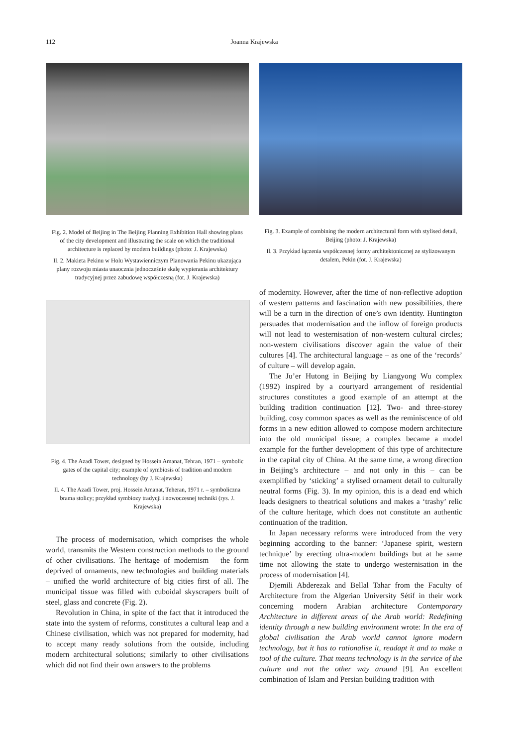112 Joanna Krajewska
Fig. 2. Model of Beijing in The Beijing Planning Exhibition Hall showing plans of the city development and illustrating the scale on which the traditional architecture is replaced by modern buildings (photo: J. Krajewska)
Il. 2. Makieta Pekinu w Holu Wystawienniczym Planowania Pekinu ukazująca plany rozwoju miasta unaocznia jednocześnie skalę wypierania architektury tradycyjnej przez zabudowę współczesną (fot. J. Krajewska)
Fig. 4. The Azadi Tower, designed by Hossein Amanat, Tehran, 1971 – symbolic gates of the capital city; example of symbiosis of tradition and modern technology (by J. Krajewska)
Il. 4. The Azadi Tower, proj. Hossein Amanat, Teheran, 1971 r. – symboliczna brama stolicy; przykład symbiozy tradycji i nowoczesnej techniki (rys. J. Krajewska)
The process of modernisation, which comprises the whole world, transmits the Western construction methods to the ground of other civilisations. The heritage of modernism – the form deprived of ornaments, new technologies and building materials – unified the world architecture of big cities first of all. The municipal tissue was filled with cuboidal skyscrapers built of steel, glass and concrete (Fig. 2).
Revolution in China, in spite of the fact that it introduced the state into the system of reforms, constitutes a cultural leap and a Chinese civilisation, which was not prepared for modernity, had to accept many ready solutions from the outside, including modern architectural solutions; similarly to other civilisations which did not find their own answers to the problems
Fig. 3. Example of combining the modern architectural form with stylised detail, Beijing (photo: J. Krajewska)
Il. 3. Przykład łączenia współczesnej formy architektonicznej ze stylizowanym detalem, Pekin (fot. J. Krajewska)
of modernity. However, after the time of non-reflective adoption of western patterns and fascination with new possibilities, there will be a turn in the direction of one’s own identity. Huntington persuades that modernisation and the inflow of foreign products will not lead to westernisation of non-western cultural circles; non-western civilisations discover again the value of their cultures [4]. The architectural language – as one of the ‘records’ of culture – will develop again.
The Ju’er Hutong in Beijing by Liangyong Wu complex (1992) inspired by a courtyard arrangement of residential structures constitutes a good example of an attempt at the building tradition continuation [12]. Two- and three-storey building, cosy common spaces as well as the reminiscence of old forms in a new edition allowed to compose modern architecture into the old municipal tissue; a complex became a model example for the further development of this type of architecture in the capital city of China. At the same time, a wrong direction in Beijing’s architecture – and not only in this – can be exemplified by ‘sticking’ a stylised ornament detail to culturally neutral forms (Fig. 3). In my opinion, this is a dead end which leads designers to theatrical solutions and makes a ‘trashy’ relic of the culture heritage, which does not constitute an authentic continuation of the tradition.
In Japan necessary reforms were introduced from the very beginning according to the banner: ‘Japanese spirit, western technique’ by erecting ultra-modern buildings but at he same time not allowing the state to undergo westernisation in the process of modernisation [4].
Djemili Abderezak and Bellal Tahar from the Faculty of Architecture from the Algerian University Sétif in their work concerning modern Arabian architecture Contemporary Architecture in different areas of the Arab world: Redefining identity through a new building environment wrote: In the era of global civilisation the Arab world cannot ignore modern technology, but it has to rationalise it, readapt it and to make a tool of the culture. That means technology is in the service of the culture and not the other way around [9]. An excellent combination of Islam and Persian building tradition with